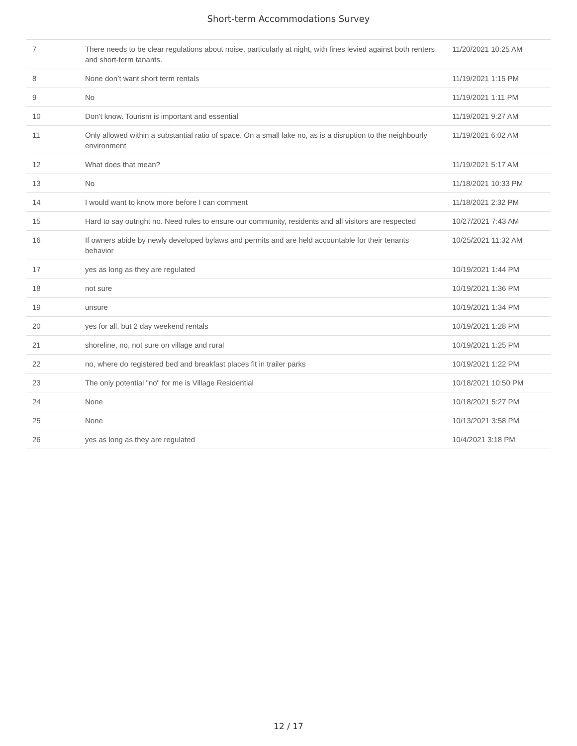Short-term Accommodations Survey
| 7 | There needs to be clear regulations about noise, particularly at night, with fines levied against both renters and short-term tanants. | 11/20/2021 10:25 AM |
| 8 | None don’t want short term rentals | 11/19/2021 1:15 PM |
| 9 | No | 11/19/2021 1:11 PM |
| 10 | Don't know. Tourism is important and essential | 11/19/2021 9:27 AM |
| 11 | Only allowed within a substantial ratio of space. On a small lake no, as is a disruption to the neighbourly environment | 11/19/2021 6:02 AM |
| 12 | What does that mean? | 11/19/2021 5:17 AM |
| 13 | No | 11/18/2021 10:33 PM |
| 14 | I would want to know more before I can comment | 11/18/2021 2:32 PM |
| 15 | Hard to say outright no. Need rules to ensure our community, residents and all visitors are respected | 10/27/2021 7:43 AM |
| 16 | If owners abide by newly developed bylaws and permits and are held accountable for their tenants behavior | 10/25/2021 11:32 AM |
| 17 | yes as long as they are regulated | 10/19/2021 1:44 PM |
| 18 | not sure | 10/19/2021 1:36 PM |
| 19 | unsure | 10/19/2021 1:34 PM |
| 20 | yes for all, but 2 day weekend rentals | 10/19/2021 1:28 PM |
| 21 | shoreline, no, not sure on village and rural | 10/19/2021 1:25 PM |
| 22 | no, where do registered bed and breakfast places fit in trailer parks | 10/19/2021 1:22 PM |
| 23 | The only potential "no" for me is Village Residential | 10/18/2021 10:50 PM |
| 24 | None | 10/18/2021 5:27 PM |
| 25 | None | 10/13/2021 3:58 PM |
| 26 | yes as long as they are regulated | 10/4/2021 3:18 PM |
12 / 17